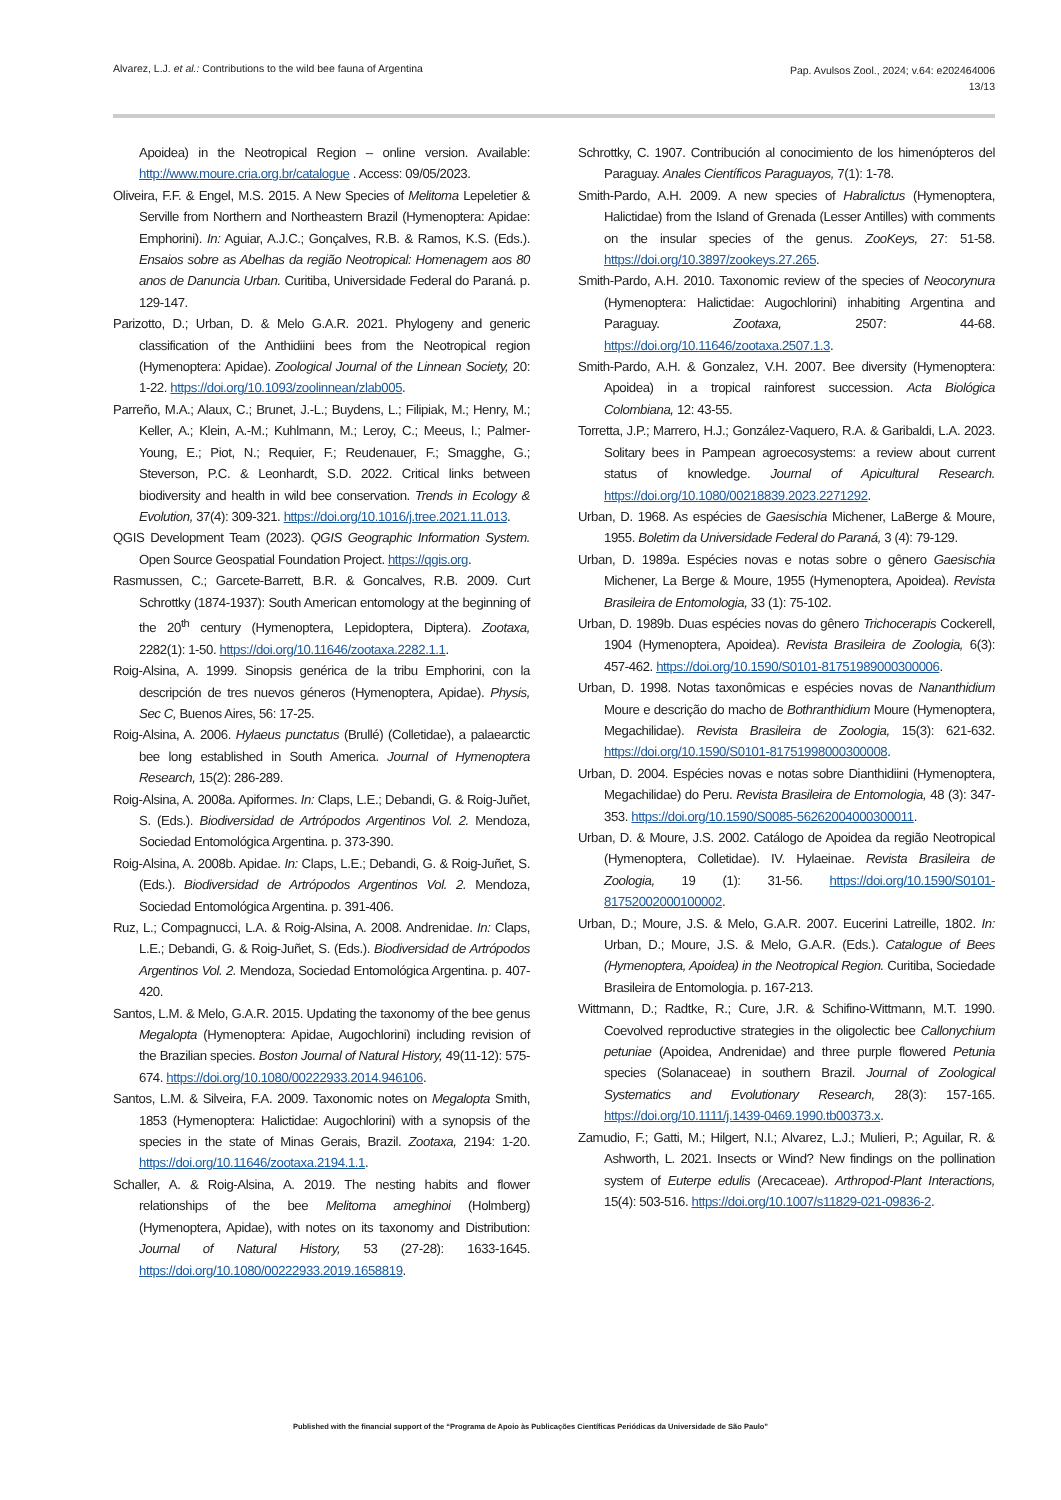Alvarez, L.J. et al.: Contributions to the wild bee fauna of Argentina
Pap. Avulsos Zool., 2024; v.64: e202464006
13/13
Apoidea) in the Neotropical Region – online version. Available: http://www.moure.cria.org.br/catalogue . Access: 09/05/2023.
Oliveira, F.F. & Engel, M.S. 2015. A New Species of Melitoma Lepeletier & Serville from Northern and Northeastern Brazil (Hymenoptera: Apidae: Emphorini). In: Aguiar, A.J.C.; Gonçalves, R.B. & Ramos, K.S. (Eds.). Ensaios sobre as Abelhas da região Neotropical: Homenagem aos 80 anos de Danuncia Urban. Curitiba, Universidade Federal do Paraná. p. 129-147.
Parizotto, D.; Urban, D. & Melo G.A.R. 2021. Phylogeny and generic classification of the Anthidiini bees from the Neotropical region (Hymenoptera: Apidae). Zoological Journal of the Linnean Society, 20: 1-22. https://doi.org/10.1093/zoolinnean/zlab005.
Parreño, M.A.; Alaux, C.; Brunet, J.-L.; Buydens, L.; Filipiak, M.; Henry, M.; Keller, A.; Klein, A.-M.; Kuhlmann, M.; Leroy, C.; Meeus, I.; Palmer-Young, E.; Piot, N.; Requier, F.; Reudenauer, F.; Smagghe, G.; Steverson, P.C. & Leonhardt, S.D. 2022. Critical links between biodiversity and health in wild bee conservation. Trends in Ecology & Evolution, 37(4): 309-321. https://doi.org/10.1016/j.tree.2021.11.013.
QGIS Development Team (2023). QGIS Geographic Information System. Open Source Geospatial Foundation Project. https://qgis.org.
Rasmussen, C.; Garcete-Barrett, B.R. & Goncalves, R.B. 2009. Curt Schrottky (1874-1937): South American entomology at the beginning of the 20<sup>th</sup> century (Hymenoptera, Lepidoptera, Diptera). Zootaxa, 2282(1): 1-50. https://doi.org/10.11646/zootaxa.2282.1.1.
Roig-Alsina, A. 1999. Sinopsis genérica de la tribu Emphorini, con la descripción de tres nuevos géneros (Hymenoptera, Apidae). Physis, Sec C, Buenos Aires, 56: 17-25.
Roig-Alsina, A. 2006. Hylaeus punctatus (Brullé) (Colletidae), a palaearctic bee long established in South America. Journal of Hymenoptera Research, 15(2): 286-289.
Roig-Alsina, A. 2008a. Apiformes. In: Claps, L.E.; Debandi, G. & Roig-Juñet, S. (Eds.). Biodiversidad de Artrópodos Argentinos Vol. 2. Mendoza, Sociedad Entomológica Argentina. p. 373-390.
Roig-Alsina, A. 2008b. Apidae. In: Claps, L.E.; Debandi, G. & Roig-Juñet, S. (Eds.). Biodiversidad de Artrópodos Argentinos Vol. 2. Mendoza, Sociedad Entomológica Argentina. p. 391-406.
Ruz, L.; Compagnucci, L.A. & Roig-Alsina, A. 2008. Andrenidae. In: Claps, L.E.; Debandi, G. & Roig-Juñet, S. (Eds.). Biodiversidad de Artrópodos Argentinos Vol. 2. Mendoza, Sociedad Entomológica Argentina. p. 407-420.
Santos, L.M. & Melo, G.A.R. 2015. Updating the taxonomy of the bee genus Megalopta (Hymenoptera: Apidae, Augochlorini) including revision of the Brazilian species. Boston Journal of Natural History, 49(11-12): 575-674. https://doi.org/10.1080/00222933.2014.946106.
Santos, L.M. & Silveira, F.A. 2009. Taxonomic notes on Megalopta Smith, 1853 (Hymenoptera: Halictidae: Augochlorini) with a synopsis of the species in the state of Minas Gerais, Brazil. Zootaxa, 2194: 1-20. https://doi.org/10.11646/zootaxa.2194.1.1.
Schaller, A. & Roig-Alsina, A. 2019. The nesting habits and flower relationships of the bee Melitoma ameghinoi (Holmberg) (Hymenoptera, Apidae), with notes on its taxonomy and Distribution: Journal of Natural History, 53 (27-28): 1633-1645. https://doi.org/10.1080/00222933.2019.1658819.
Schrottky, C. 1907. Contribución al conocimiento de los himenópteros del Paraguay. Anales Científicos Paraguayos, 7(1): 1-78.
Smith-Pardo, A.H. 2009. A new species of Habralictus (Hymenoptera, Halictidae) from the Island of Grenada (Lesser Antilles) with comments on the insular species of the genus. ZooKeys, 27: 51-58. https://doi.org/10.3897/zookeys.27.265.
Smith-Pardo, A.H. 2010. Taxonomic review of the species of Neocorynura (Hymenoptera: Halictidae: Augochlorini) inhabiting Argentina and Paraguay. Zootaxa, 2507: 44-68. https://doi.org/10.11646/zootaxa.2507.1.3.
Smith-Pardo, A.H. & Gonzalez, V.H. 2007. Bee diversity (Hymenoptera: Apoidea) in a tropical rainforest succession. Acta Biológica Colombiana, 12: 43-55.
Torretta, J.P.; Marrero, H.J.; González-Vaquero, R.A. & Garibaldi, L.A. 2023. Solitary bees in Pampean agroecosystems: a review about current status of knowledge. Journal of Apicultural Research. https://doi.org/10.1080/00218839.2023.2271292.
Urban, D. 1968. As espécies de Gaesischia Michener, LaBerge & Moure, 1955. Boletim da Universidade Federal do Paraná, 3 (4): 79-129.
Urban, D. 1989a. Espécies novas e notas sobre o gênero Gaesischia Michener, La Berge & Moure, 1955 (Hymenoptera, Apoidea). Revista Brasileira de Entomologia, 33 (1): 75-102.
Urban, D. 1989b. Duas espécies novas do gênero Trichocerapis Cockerell, 1904 (Hymenoptera, Apoidea). Revista Brasileira de Zoologia, 6(3): 457-462. https://doi.org/10.1590/S0101-81751989000300006.
Urban, D. 1998. Notas taxonômicas e espécies novas de Nananthidium Moure e descrição do macho de Bothranthidium Moure (Hymenoptera, Megachilidae). Revista Brasileira de Zoologia, 15(3): 621-632. https://doi.org/10.1590/S0101-81751998000300008.
Urban, D. 2004. Espécies novas e notas sobre Dianthidiini (Hymenoptera, Megachilidae) do Peru. Revista Brasileira de Entomologia, 48 (3): 347-353. https://doi.org/10.1590/S0085-56262004000300011.
Urban, D. & Moure, J.S. 2002. Catálogo de Apoidea da região Neotropical (Hymenoptera, Colletidae). IV. Hylaeinae. Revista Brasileira de Zoologia, 19 (1): 31-56. https://doi.org/10.1590/S0101-81752002000100002.
Urban, D.; Moure, J.S. & Melo, G.A.R. 2007. Eucerini Latreille, 1802. In: Urban, D.; Moure, J.S. & Melo, G.A.R. (Eds.). Catalogue of Bees (Hymenoptera, Apoidea) in the Neotropical Region. Curitiba, Sociedade Brasileira de Entomologia. p. 167-213.
Wittmann, D.; Radtke, R.; Cure, J.R. & Schifino-Wittmann, M.T. 1990. Coevolved reproductive strategies in the oligolectic bee Callonychium petuniae (Apoidea, Andrenidae) and three purple flowered Petunia species (Solanaceae) in southern Brazil. Journal of Zoological Systematics and Evolutionary Research, 28(3): 157-165. https://doi.org/10.1111/j.1439-0469.1990.tb00373.x.
Zamudio, F.; Gatti, M.; Hilgert, N.I.; Alvarez, L.J.; Mulieri, P.; Aguilar, R. & Ashworth, L. 2021. Insects or Wind? New findings on the pollination system of Euterpe edulis (Arecaceae). Arthropod-Plant Interactions, 15(4): 503-516. https://doi.org/10.1007/s11829-021-09836-2.
Published with the financial support of the “Programa de Apoio às Publicações Científicas Periódicas da Universidade de São Paulo”